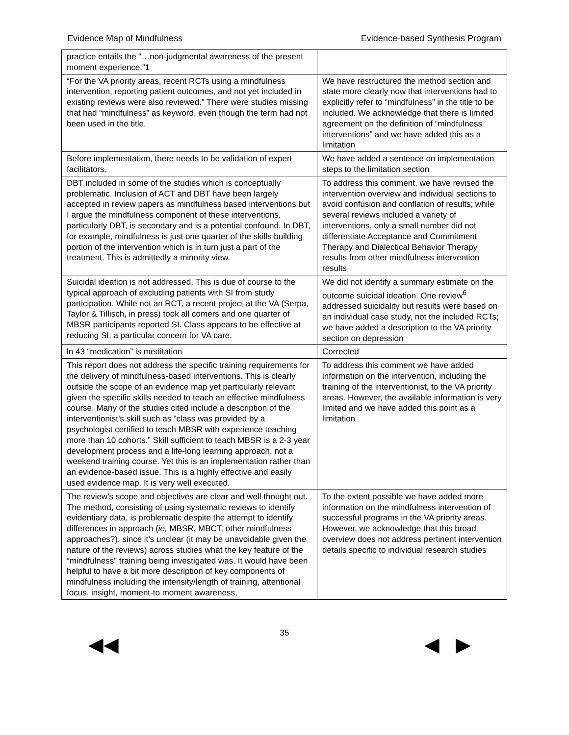Evidence Map of Mindfulness Evidence-based Synthesis Program
| practice entails the “…non-judgmental awareness of the present moment experience.”1 | |
| “For the VA priority areas, recent RCTs using a mindfulness intervention, reporting patient outcomes, and not yet included in existing reviews were also reviewed.” There were studies missing that had “mindfulness” as keyword, even though the term had not been used in the title. | We have restructured the method section and state more clearly now that interventions had to explicitly refer to “mindfulness” in the title to be included. We acknowledge that there is limited agreement on the definition of “mindfulness interventions” and we have added this as a limitation |
| Before implementation, there needs to be validation of expert facilitators. | We have added a sentence on implementation steps to the limitation section |
| DBT included in some of the studies which is conceptually problematic. Inclusion of ACT and DBT have been largely accepted in review papers as mindfulness based interventions but I argue the mindfulness component of these interventions, particularly DBT, is secondary and is a potential confound. In DBT, for example, mindfulness is just one quarter of the skills building portion of the intervention which is in turn just a part of the treatment. This is admittedly a minority view. | To address this comment, we have revised the intervention overview and individual sections to avoid confusion and conflation of results; while several reviews included a variety of interventions, only a small number did not differentiate Acceptance and Commitment Therapy and Dialectical Behavior Therapy results from other mindfulness intervention results |
| Suicidal ideation is not addressed. This is due of course to the typical approach of excluding patients with SI from study participation. While not an RCT, a recent project at the VA (Serpa, Taylor & Tillisch, in press) took all comers and one quarter of MBSR participants reported SI. Class appears to be effective at reducing SI, a particular concern for VA care. | We did not identify a summary estimate on the outcome suicidal ideation. One review<sup>6</sup> addressed suicidality but results were based on an individual case study, not the included RCTs; we have added a description to the VA priority section on depression |
| ln 43 “medication” is meditation | Corrected |
| This report does not address the specific training requirements for the delivery of mindfulness-based interventions. This is clearly outside the scope of an evidence map yet particularly relevant given the specific skills needed to teach an effective mindfulness course. Many of the studies cited include a description of the interventionist’s skill such as “class was provided by a psychologist certified to teach MBSR with experience teaching more than 10 cohorts.” Skill sufficient to teach MBSR is a 2-3 year development process and a life-long learning approach, not a weekend training course. Yet this is an implementation rather than an evidence-based issue. This is a highly effective and easily used evidence map. It is very well executed. | To address this comment we have added information on the intervention, including the training of the interventionist, to the VA priority areas. However, the available information is very limited and we have added this point as a limitation |
| The review’s scope and objectives are clear and well thought out. The method, consisting of using systematic reviews to identify evidentiary data, is problematic despite the attempt to identify differences in approach ( ie, MBSR, MBCT, other mindfulness approaches?), since it’s unclear (it may be unavoidable given the nature of the reviews) across studies what the key feature of the “mindfulness” training being investigated was. It would have been helpful to have a bit more description of key components of mindfulness including the intensity/length of training, attentional focus, insight, moment-to moment awareness, | To the extent possible we have added more information on the mindfulness intervention of successful programs in the VA priority areas. However, we acknowledge that this broad overview does not address pertinent intervention details specific to individual research studies |
35
◀◀ ◀ ▶